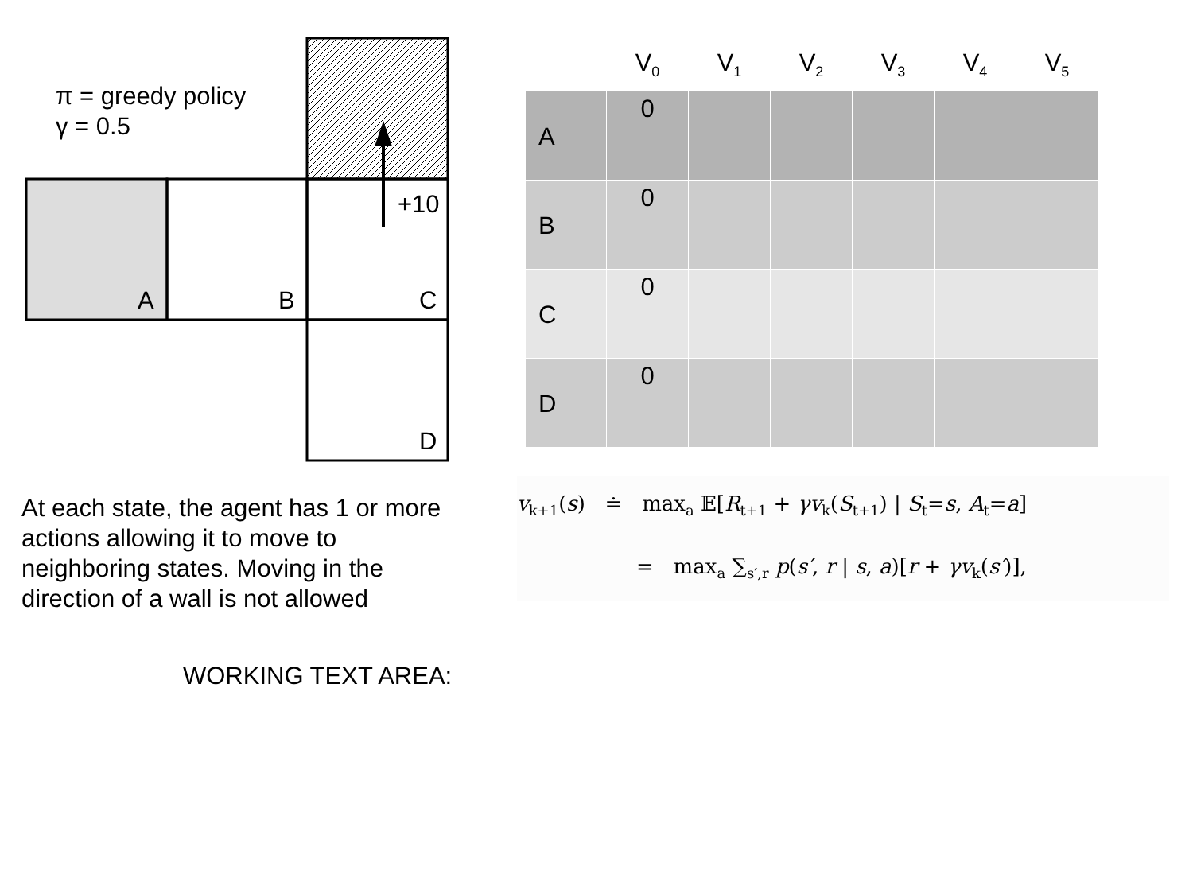+10
A
B
C
D
π = greedy policy
γ = 0.5
| | V<sub>0</sub> | V<sub>1</sub> | V<sub>2</sub> | V<sub>3</sub> | V<sub>4</sub> | V<sub>5</sub> |
| --- | --- | --- | --- | --- | --- | --- |
| A | 0 | | | | | |
| B | 0 | | | | | |
| C | 0 | | | | | |
| D | 0 | | | | | |
v<sub>k+1</sub>(s) ≐ max<sub>a</sub> 𝔼[R<sub>t+1</sub> + γv<sub>k</sub>(S<sub>t+1</sub>) | S<sub>t</sub>=s, A<sub>t</sub>=a]
= max<sub>a</sub> ∑<sub>s′,r</sub> p(s′, r | s, a)[r + γv<sub>k</sub>(s′)],
At each state, the agent has 1 or more actions allowing it to move to neighboring states. Moving in the direction of a wall is not allowed
WORKING TEXT AREA: